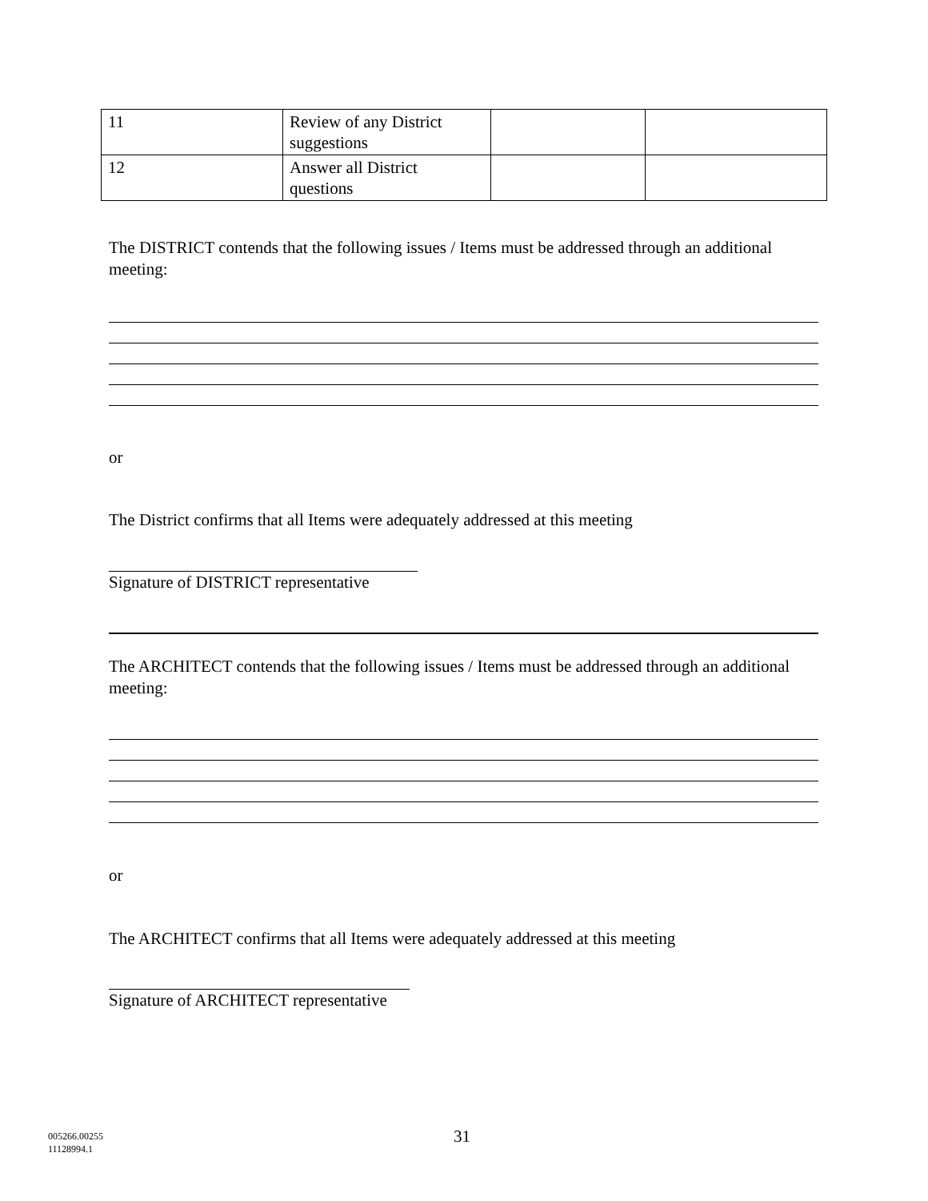| 11 | Review of any District suggestions | | |
| 12 | Answer all District questions | | |
The DISTRICT contends that the following issues / Items must be addressed through an additional meeting:
or
The District confirms that all Items were adequately addressed at this meeting
Signature of DISTRICT representative
The ARCHITECT contends that the following issues / Items must be addressed through an additional meeting:
or
The ARCHITECT confirms that all Items were adequately addressed at this meeting
Signature of ARCHITECT representative
005266.00255
11128994.1
31